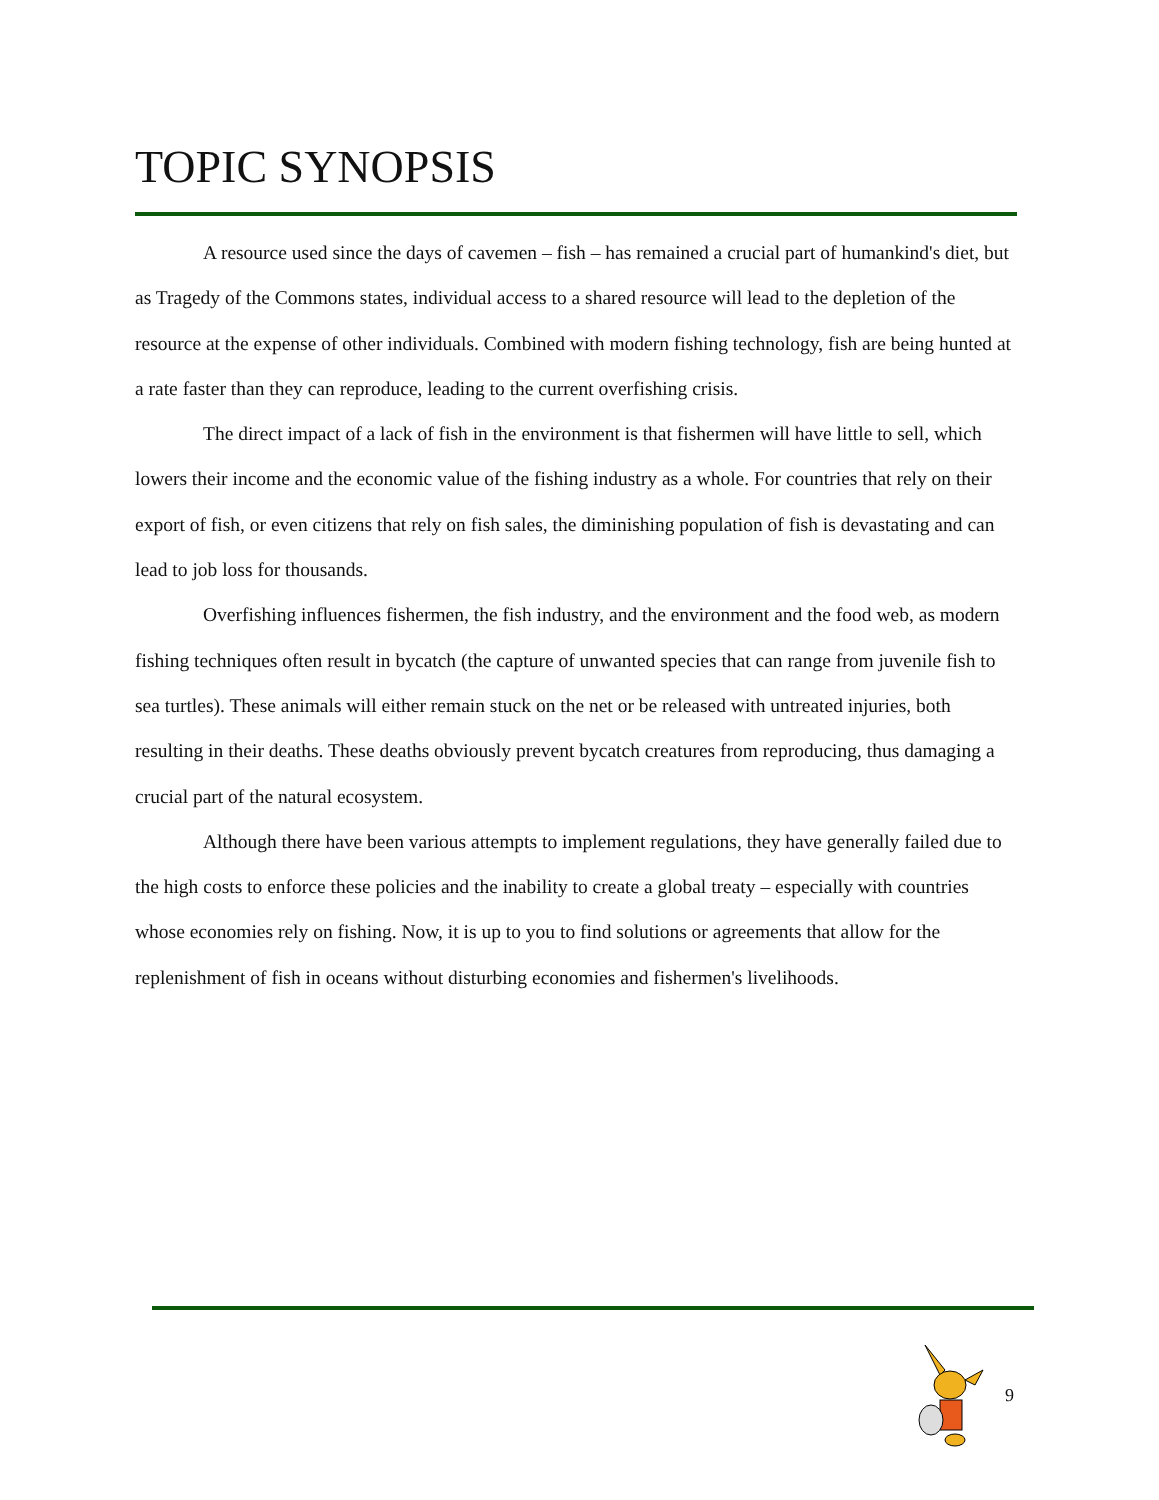TOPIC SYNOPSIS
A resource used since the days of cavemen – fish – has remained a crucial part of humankind's diet, but as Tragedy of the Commons states, individual access to a shared resource will lead to the depletion of the resource at the expense of other individuals. Combined with modern fishing technology, fish are being hunted at a rate faster than they can reproduce, leading to the current overfishing crisis.
The direct impact of a lack of fish in the environment is that fishermen will have little to sell, which lowers their income and the economic value of the fishing industry as a whole. For countries that rely on their export of fish, or even citizens that rely on fish sales, the diminishing population of fish is devastating and can lead to job loss for thousands.
Overfishing influences fishermen, the fish industry, and the environment and the food web, as modern fishing techniques often result in bycatch (the capture of unwanted species that can range from juvenile fish to sea turtles). These animals will either remain stuck on the net or be released with untreated injuries, both resulting in their deaths. These deaths obviously prevent bycatch creatures from reproducing, thus damaging a crucial part of the natural ecosystem.
Although there have been various attempts to implement regulations, they have generally failed due to the high costs to enforce these policies and the inability to create a global treaty – especially with countries whose economies rely on fishing. Now, it is up to you to find solutions or agreements that allow for the replenishment of fish in oceans without disturbing economies and fishermen's livelihoods.
9